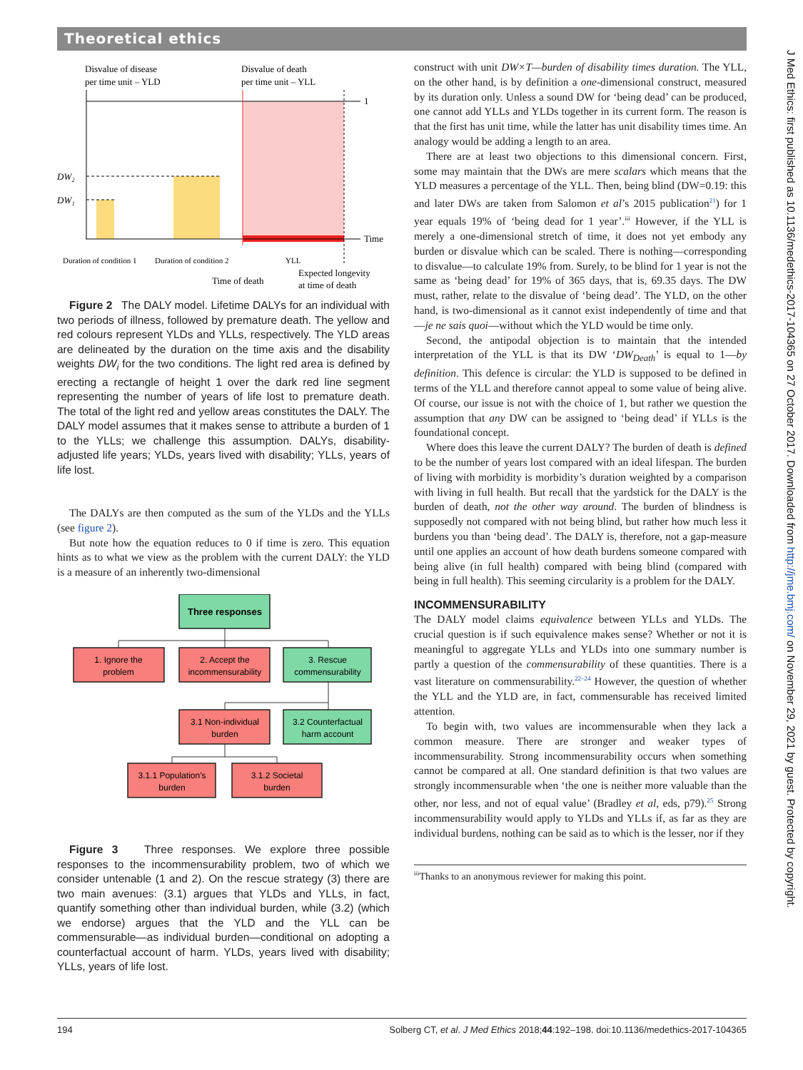Theoretical ethics
J Med Ethics: first published as 10.1136/medethics-2017-104365 on 27 October 2017. Downloaded from http://jme.bmj.com/ on November 29, 2021 by guest. Protected by copyright.
Disvalue of disease
per time unit – YLD
Disvalue of death
per time unit – YLL
1
Time
DW₂
DW₁
Duration of condition 1
Duration of condition 2
YLL
Time of death
Expected longevity
at time of death
Figure 2 The DALY model. Lifetime DALYs for an individual with two periods of illness, followed by premature death. The yellow and red colours represent YLDs and YLLs, respectively. The YLD areas are delineated by the duration on the time axis and the disability weights DW<sub>i</sub> for the two conditions. The light red area is defined by erecting a rectangle of height 1 over the dark red line segment representing the number of years of life lost to premature death. The total of the light red and yellow areas constitutes the DALY. The DALY model assumes that it makes sense to attribute a burden of 1 to the YLLs; we challenge this assumption. DALYs, disability-adjusted life years; YLDs, years lived with disability; YLLs, years of life lost.
The DALYs are then computed as the sum of the YLDs and the YLLs (see figure 2).
But note how the equation reduces to 0 if time is zero. This equation hints as to what we view as the problem with the current DALY: the YLD is a measure of an inherently two-dimensional
Three responses
1. Ignore the
problem
2. Accept the
incommensurability
3. Rescue
commensurability
3.1 Non-individual
burden
3.2 Counterfactual
harm account
3.1.1 Population’s
burden
3.1.2 Societal
burden
Figure 3 Three responses. We explore three possible responses to the incommensurability problem, two of which we consider untenable (1 and 2). On the rescue strategy (3) there are two main avenues: (3.1) argues that YLDs and YLLs, in fact, quantify something other than individual burden, while (3.2) (which we endorse) argues that the YLD and the YLL can be commensurable—as individual burden—conditional on adopting a counterfactual account of harm. YLDs, years lived with disability; YLLs, years of life lost.
construct with unit DW×T—burden of disability times duration. The YLL, on the other hand, is by definition a one-dimensional construct, measured by its duration only. Unless a sound DW for ‘being dead’ can be produced, one cannot add YLLs and YLDs together in its current form. The reason is that the first has unit time, while the latter has unit disability times time. An analogy would be adding a length to an area.
There are at least two objections to this dimensional concern. First, some may maintain that the DWs are mere scalars which means that the YLD measures a percentage of the YLL. Then, being blind (DW=0.19: this and later DWs are taken from Salomon et al’s 2015 publication<sup>21</sup>) for 1 year equals 19% of ‘being dead for 1 year’.<sup>iii</sup> However, if the YLL is merely a one-dimensional stretch of time, it does not yet embody any burden or disvalue which can be scaled. There is nothing—corresponding to disvalue—to calculate 19% from. Surely, to be blind for 1 year is not the same as ‘being dead’ for 19% of 365 days, that is, 69.35 days. The DW must, rather, relate to the disvalue of ‘being dead’. The YLD, on the other hand, is two-dimensional as it cannot exist independently of time and that—je ne sais quoi—without which the YLD would be time only.
Second, the antipodal objection is to maintain that the intended interpretation of the YLL is that its DW ‘DW<sub>Death</sub>’ is equal to 1—by definition. This defence is circular: the YLD is supposed to be defined in terms of the YLL and therefore cannot appeal to some value of being alive. Of course, our issue is not with the choice of 1, but rather we question the assumption that any DW can be assigned to ‘being dead’ if YLLs is the foundational concept.
Where does this leave the current DALY? The burden of death is defined to be the number of years lost compared with an ideal lifespan. The burden of living with morbidity is morbidity’s duration weighted by a comparison with living in full health. But recall that the yardstick for the DALY is the burden of death, not the other way around. The burden of blindness is supposedly not compared with not being blind, but rather how much less it burdens you than ‘being dead’. The DALY is, therefore, not a gap-measure until one applies an account of how death burdens someone compared with being alive (in full health) compared with being blind (compared with being in full health). This seeming circularity is a problem for the DALY.
INCOMMENSURABILITY
The DALY model claims equivalence between YLLs and YLDs. The crucial question is if such equivalence makes sense? Whether or not it is meaningful to aggregate YLLs and YLDs into one summary number is partly a question of the commensurability of these quantities. There is a vast literature on commensurability.<sup>22–24</sup> However, the question of whether the YLL and the YLD are, in fact, commensurable has received limited attention.
To begin with, two values are incommensurable when they lack a common measure. There are stronger and weaker types of incommensurability. Strong incommensurability occurs when something cannot be compared at all. One standard definition is that two values are strongly incommensurable when ‘the one is neither more valuable than the other, nor less, and not of equal value’ (Bradley et al, eds, p79).<sup>25</sup> Strong incommensurability would apply to YLDs and YLLs if, as far as they are individual burdens, nothing can be said as to which is the lesser, nor if they
<sup>iii</sup>Thanks to an anonymous reviewer for making this point.
194 Solberg CT, et al. J Med Ethics 2018;44:192–198. doi:10.1136/medethics-2017-104365